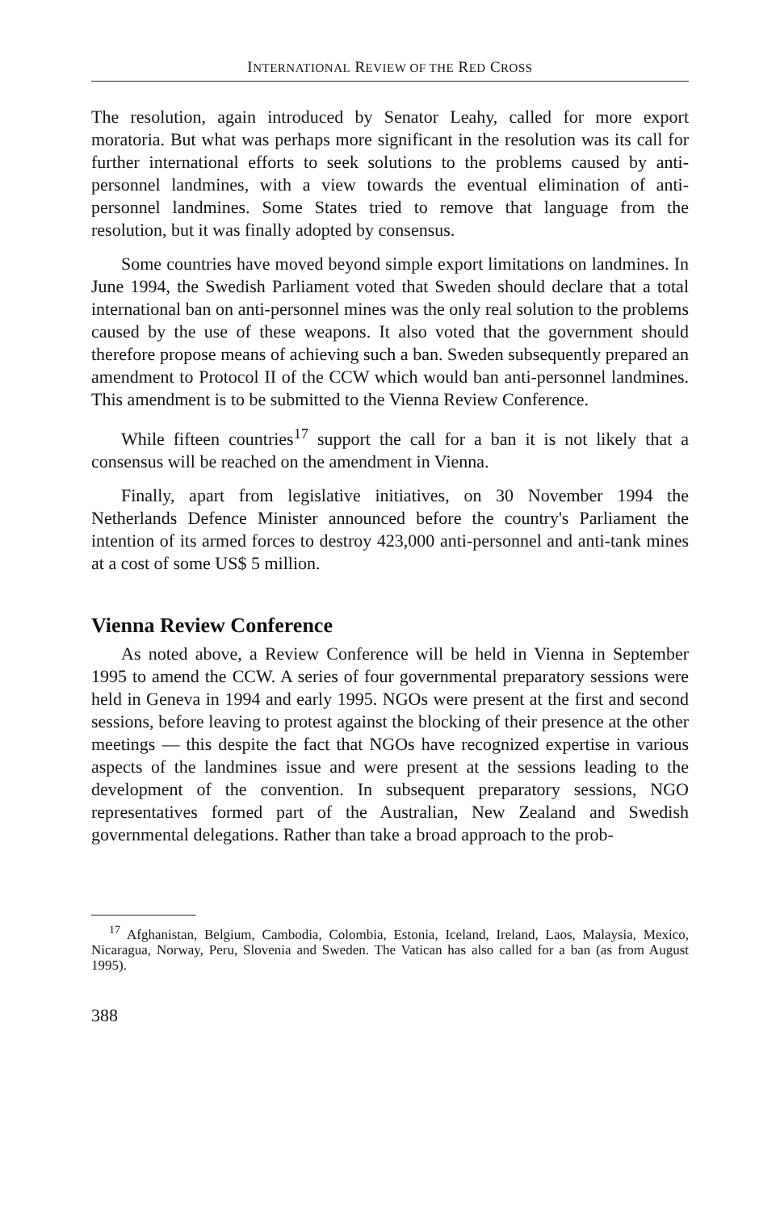INTERNATIONAL REVIEW OF THE RED CROSS
The resolution, again introduced by Senator Leahy, called for more export moratoria. But what was perhaps more significant in the resolution was its call for further international efforts to seek solutions to the problems caused by anti-personnel landmines, with a view towards the eventual elimination of anti-personnel landmines. Some States tried to remove that language from the resolution, but it was finally adopted by consensus.
Some countries have moved beyond simple export limitations on landmines. In June 1994, the Swedish Parliament voted that Sweden should declare that a total international ban on anti-personnel mines was the only real solution to the problems caused by the use of these weapons. It also voted that the government should therefore propose means of achieving such a ban. Sweden subsequently prepared an amendment to Protocol II of the CCW which would ban anti-personnel landmines. This amendment is to be submitted to the Vienna Review Conference.
While fifteen countries<sup>17</sup> support the call for a ban it is not likely that a consensus will be reached on the amendment in Vienna.
Finally, apart from legislative initiatives, on 30 November 1994 the Netherlands Defence Minister announced before the country's Parliament the intention of its armed forces to destroy 423,000 anti-personnel and anti-tank mines at a cost of some US$ 5 million.
Vienna Review Conference
As noted above, a Review Conference will be held in Vienna in September 1995 to amend the CCW. A series of four governmental preparatory sessions were held in Geneva in 1994 and early 1995. NGOs were present at the first and second sessions, before leaving to protest against the blocking of their presence at the other meetings — this despite the fact that NGOs have recognized expertise in various aspects of the landmines issue and were present at the sessions leading to the development of the convention. In subsequent preparatory sessions, NGO representatives formed part of the Australian, New Zealand and Swedish governmental delegations. Rather than take a broad approach to the prob-
<sup>17</sup> Afghanistan, Belgium, Cambodia, Colombia, Estonia, Iceland, Ireland, Laos, Malaysia, Mexico, Nicaragua, Norway, Peru, Slovenia and Sweden. The Vatican has also called for a ban (as from August 1995).
388